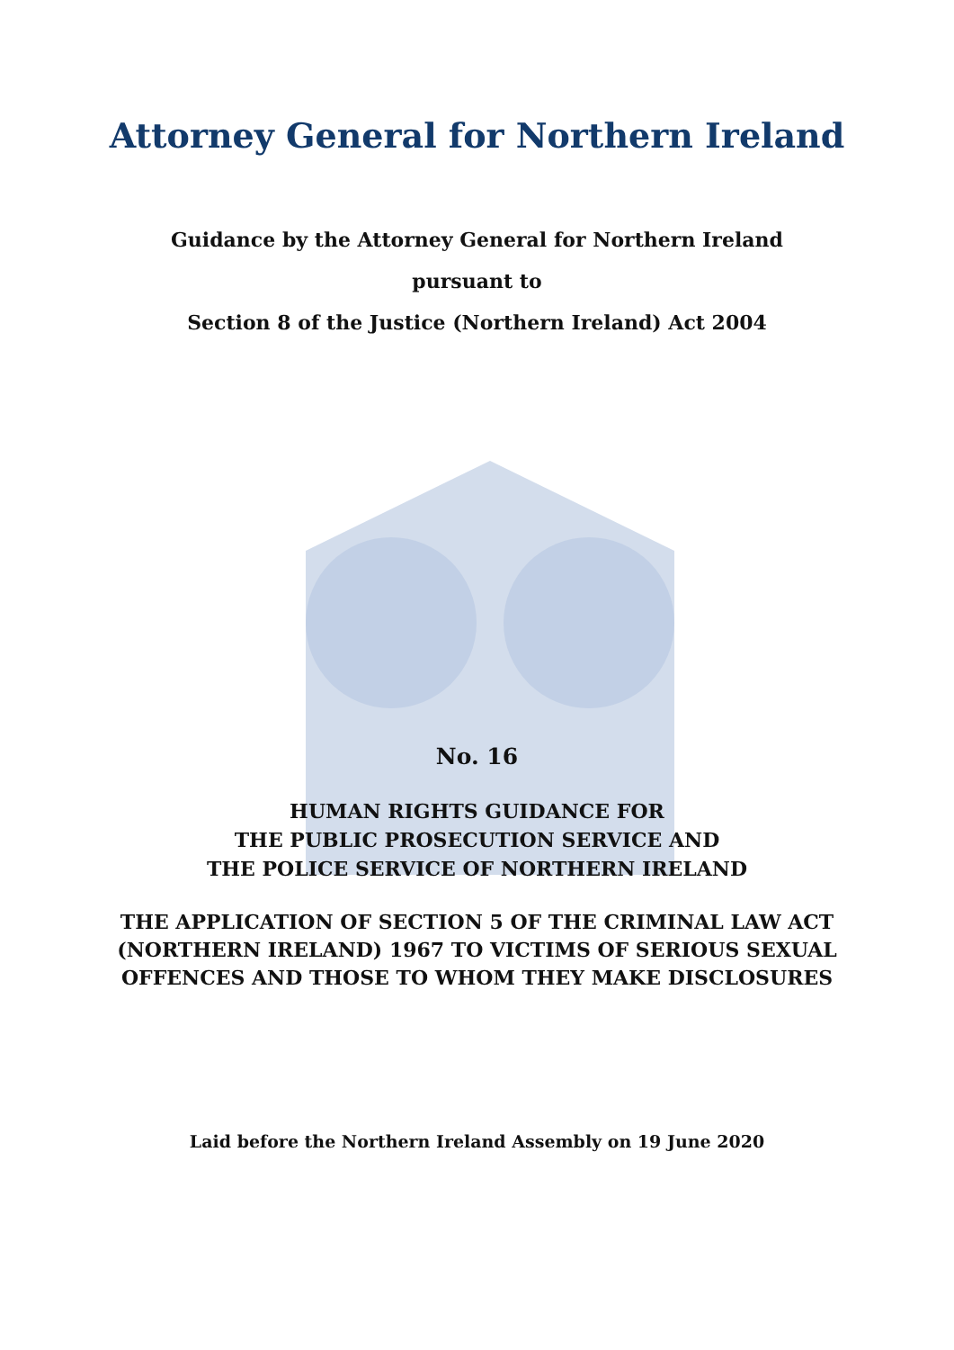Attorney General for Northern Ireland
Guidance by the Attorney General for Northern Ireland
pursuant to
Section 8 of the Justice (Northern Ireland) Act 2004
No. 16
HUMAN RIGHTS GUIDANCE FOR
THE PUBLIC PROSECUTION SERVICE AND
THE POLICE SERVICE OF NORTHERN IRELAND
THE APPLICATION OF SECTION 5 OF THE CRIMINAL LAW ACT (NORTHERN IRELAND) 1967 TO VICTIMS OF SERIOUS SEXUAL OFFENCES AND THOSE TO WHOM THEY MAKE DISCLOSURES
Laid before the Northern Ireland Assembly on 19 June 2020